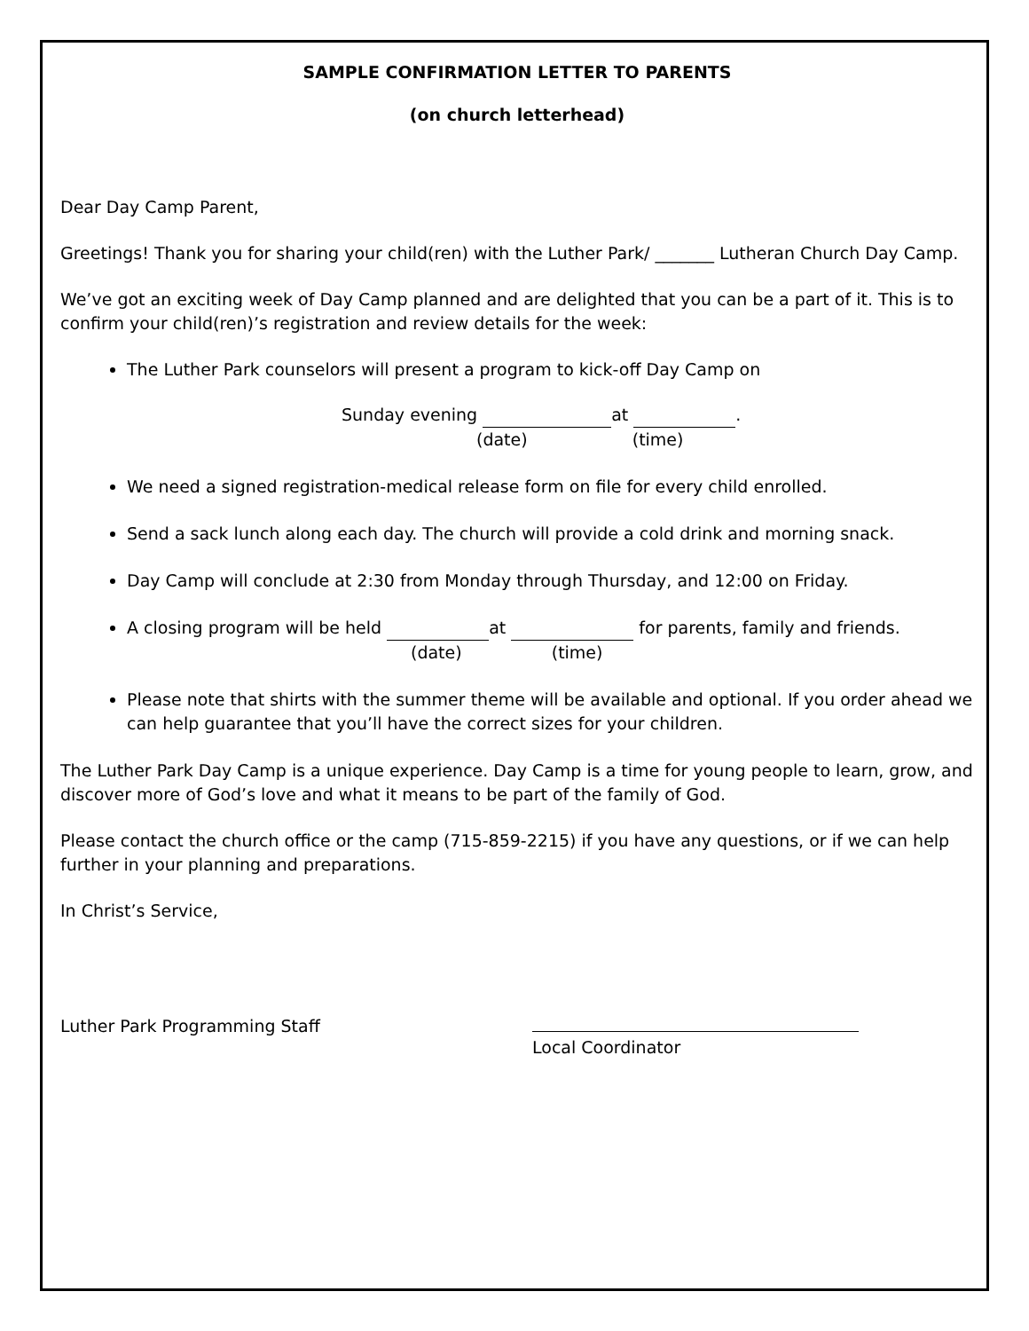SAMPLE CONFIRMATION LETTER TO PARENTS
(on church letterhead)
Dear Day Camp Parent,
Greetings! Thank you for sharing your child(ren) with the Luther Park/ _______ Lutheran Church Day Camp.
We’ve got an exciting week of Day Camp planned and are delighted that you can be a part of it. This is to confirm your child(ren)’s registration and review details for the week:
The Luther Park counselors will present a program to kick-off Day Camp on
Sunday evening at .
(date) (time)
We need a signed registration-medical release form on file for every child enrolled.
Send a sack lunch along each day. The church will provide a cold drink and morning snack.
Day Camp will conclude at 2:30 from Monday through Thursday, and 12:00 on Friday.
A closing program will be held at for parents, family and friends.
(date) (time)
Please note that shirts with the summer theme will be available and optional. If you order ahead we can help guarantee that you’ll have the correct sizes for your children.
The Luther Park Day Camp is a unique experience. Day Camp is a time for young people to learn, grow, and discover more of God’s love and what it means to be part of the family of God.
Please contact the church office or the camp (715-859-2215) if you have any questions, or if we can help further in your planning and preparations.
In Christ’s Service,
Luther Park Programming Staff
Local Coordinator